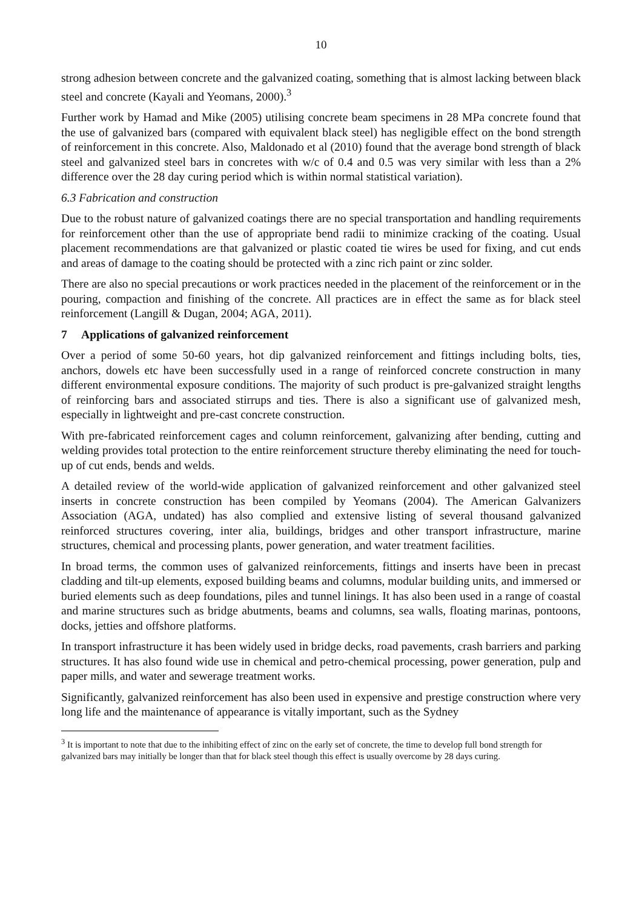10
strong adhesion between concrete and the galvanized coating, something that is almost lacking between black steel and concrete (Kayali and Yeomans, 2000).<sup>3</sup>
Further work by Hamad and Mike (2005) utilising concrete beam specimens in 28 MPa concrete found that the use of galvanized bars (compared with equivalent black steel) has negligible effect on the bond strength of reinforcement in this concrete. Also, Maldonado et al (2010) found that the average bond strength of black steel and galvanized steel bars in concretes with w/c of 0.4 and 0.5 was very similar with less than a 2% difference over the 28 day curing period which is within normal statistical variation).
6.3 Fabrication and construction
Due to the robust nature of galvanized coatings there are no special transportation and handling requirements for reinforcement other than the use of appropriate bend radii to minimize cracking of the coating. Usual placement recommendations are that galvanized or plastic coated tie wires be used for fixing, and cut ends and areas of damage to the coating should be protected with a zinc rich paint or zinc solder.
There are also no special precautions or work practices needed in the placement of the reinforcement or in the pouring, compaction and finishing of the concrete. All practices are in effect the same as for black steel reinforcement (Langill & Dugan, 2004; AGA, 2011).
7 Applications of galvanized reinforcement
Over a period of some 50-60 years, hot dip galvanized reinforcement and fittings including bolts, ties, anchors, dowels etc have been successfully used in a range of reinforced concrete construction in many different environmental exposure conditions. The majority of such product is pre-galvanized straight lengths of reinforcing bars and associated stirrups and ties. There is also a significant use of galvanized mesh, especially in lightweight and pre-cast concrete construction.
With pre-fabricated reinforcement cages and column reinforcement, galvanizing after bending, cutting and welding provides total protection to the entire reinforcement structure thereby eliminating the need for touch-up of cut ends, bends and welds.
A detailed review of the world-wide application of galvanized reinforcement and other galvanized steel inserts in concrete construction has been compiled by Yeomans (2004). The American Galvanizers Association (AGA, undated) has also complied and extensive listing of several thousand galvanized reinforced structures covering, inter alia, buildings, bridges and other transport infrastructure, marine structures, chemical and processing plants, power generation, and water treatment facilities.
In broad terms, the common uses of galvanized reinforcements, fittings and inserts have been in precast cladding and tilt-up elements, exposed building beams and columns, modular building units, and immersed or buried elements such as deep foundations, piles and tunnel linings. It has also been used in a range of coastal and marine structures such as bridge abutments, beams and columns, sea walls, floating marinas, pontoons, docks, jetties and offshore platforms.
In transport infrastructure it has been widely used in bridge decks, road pavements, crash barriers and parking structures. It has also found wide use in chemical and petro-chemical processing, power generation, pulp and paper mills, and water and sewerage treatment works.
Significantly, galvanized reinforcement has also been used in expensive and prestige construction where very long life and the maintenance of appearance is vitally important, such as the Sydney
<sup>3</sup> It is important to note that due to the inhibiting effect of zinc on the early set of concrete, the time to develop full bond strength for galvanized bars may initially be longer than that for black steel though this effect is usually overcome by 28 days curing.